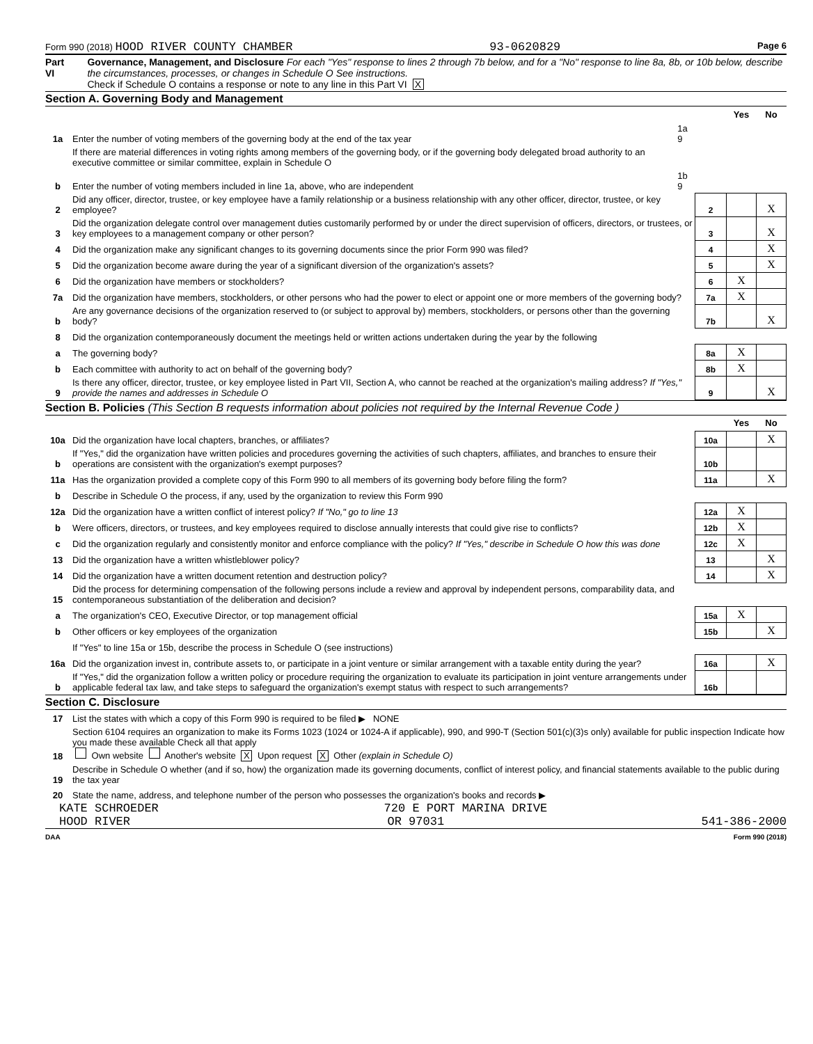Form 990 (2018) HOOD RIVER COUNTY CHAMBER 93-0620829 Page 6
Part VI Governance, Management, and Disclosure For each "Yes" response to lines 2 through 7b below, and for a "No" response to line 8a, 8b, or 10b below, describe the circumstances, processes, or changes in Schedule O See instructions.
Check if Schedule O contains a response or note to any line in this Part VI X
Section A. Governing Body and Management
| | | | | Yes | No |
| 1a | Enter the number of voting members of the governing body at the end of the tax year | 1a 9 | | | |
| | If there are material differences in voting rights among members of the governing body, or if the governing body delegated broad authority to an executive committee or similar committee, explain in Schedule O | | | | |
| b | Enter the number of voting members included in line 1a, above, who are independent | 1b 9 | | | |
| 2 | Did any officer, director, trustee, or key employee have a family relationship or a business relationship with any other officer, director, trustee, or key employee? | | 2 | | X |
| 3 | Did the organization delegate control over management duties customarily performed by or under the direct supervision of officers, directors, or trustees, or key employees to a management company or other person? | | 3 | | X |
| 4 | Did the organization make any significant changes to its governing documents since the prior Form 990 was filed? | | 4 | | X |
| 5 | Did the organization become aware during the year of a significant diversion of the organization's assets? | | 5 | | X |
| 6 | Did the organization have members or stockholders? | | 6 | X | |
| 7a | Did the organization have members, stockholders, or other persons who had the power to elect or appoint one or more members of the governing body? | | 7a | X | |
| b | Are any governance decisions of the organization reserved to (or subject to approval by) members, stockholders, or persons other than the governing body? | | 7b | | X |
| 8 | Did the organization contemporaneously document the meetings held or written actions undertaken during the year by the following | | | | |
| a | The governing body? | | 8a | X | |
| b | Each committee with authority to act on behalf of the governing body? | | 8b | X | |
| 9 | Is there any officer, director, trustee, or key employee listed in Part VII, Section A, who cannot be reached at the organization's mailing address? If "Yes," provide the names and addresses in Schedule O | | 9 | | X |
Section B. Policies (This Section B requests information about policies not required by the Internal Revenue Code )
| | | | Yes | No |
| 10a | Did the organization have local chapters, branches, or affiliates? | 10a | | X |
| b | If "Yes," did the organization have written policies and procedures governing the activities of such chapters, affiliates, and branches to ensure their operations are consistent with the organization's exempt purposes? | 10b | | |
| 11a | Has the organization provided a complete copy of this Form 990 to all members of its governing body before filing the form? | 11a | | X |
| b | Describe in Schedule O the process, if any, used by the organization to review this Form 990 | | | |
| 12a | Did the organization have a written conflict of interest policy? If "No," go to line 13 | 12a | X | |
| b | Were officers, directors, or trustees, and key employees required to disclose annually interests that could give rise to conflicts? | 12b | X | |
| c | Did the organization regularly and consistently monitor and enforce compliance with the policy? If "Yes," describe in Schedule O how this was done | 12c | X | |
| 13 | Did the organization have a written whistleblower policy? | 13 | | X |
| 14 | Did the organization have a written document retention and destruction policy? | 14 | | X |
| 15 | Did the process for determining compensation of the following persons include a review and approval by independent persons, comparability data, and contemporaneous substantiation of the deliberation and decision? | | | |
| a | The organization's CEO, Executive Director, or top management official | 15a | X | |
| b | Other officers or key employees of the organization | 15b | | X |
| | If "Yes" to line 15a or 15b, describe the process in Schedule O (see instructions) | | | |
| 16a | Did the organization invest in, contribute assets to, or participate in a joint venture or similar arrangement with a taxable entity during the year? | 16a | | X |
| b | If "Yes," did the organization follow a written policy or procedure requiring the organization to evaluate its participation in joint venture arrangements under applicable federal tax law, and take steps to safeguard the organization's exempt status with respect to such arrangements? | 16b | | |
Section C. Disclosure
| 17 | List the states with which a copy of this Form 990 is required to be filed ▶ NONE |
| 18 | Section 6104 requires an organization to make its Forms 1023 (1024 or 1024-A if applicable), 990, and 990-T (Section 501(c)(3)s only) available for public inspection Indicate how you made these available Check all that apply Own website Another's website X Upon request X Other (explain in Schedule O) |
| 19 | Describe in Schedule O whether (and if so, how) the organization made its governing documents, conflict of interest policy, and financial statements available to the public during the tax year |
| 20 | State the name, address, and telephone number of the person who possesses the organization's books and records ▶ |
KATE SCHROEDER 720 E PORT MARINA DRIVE
HOOD RIVER OR 97031 541-386-2000
DAA Form 990 (2018)